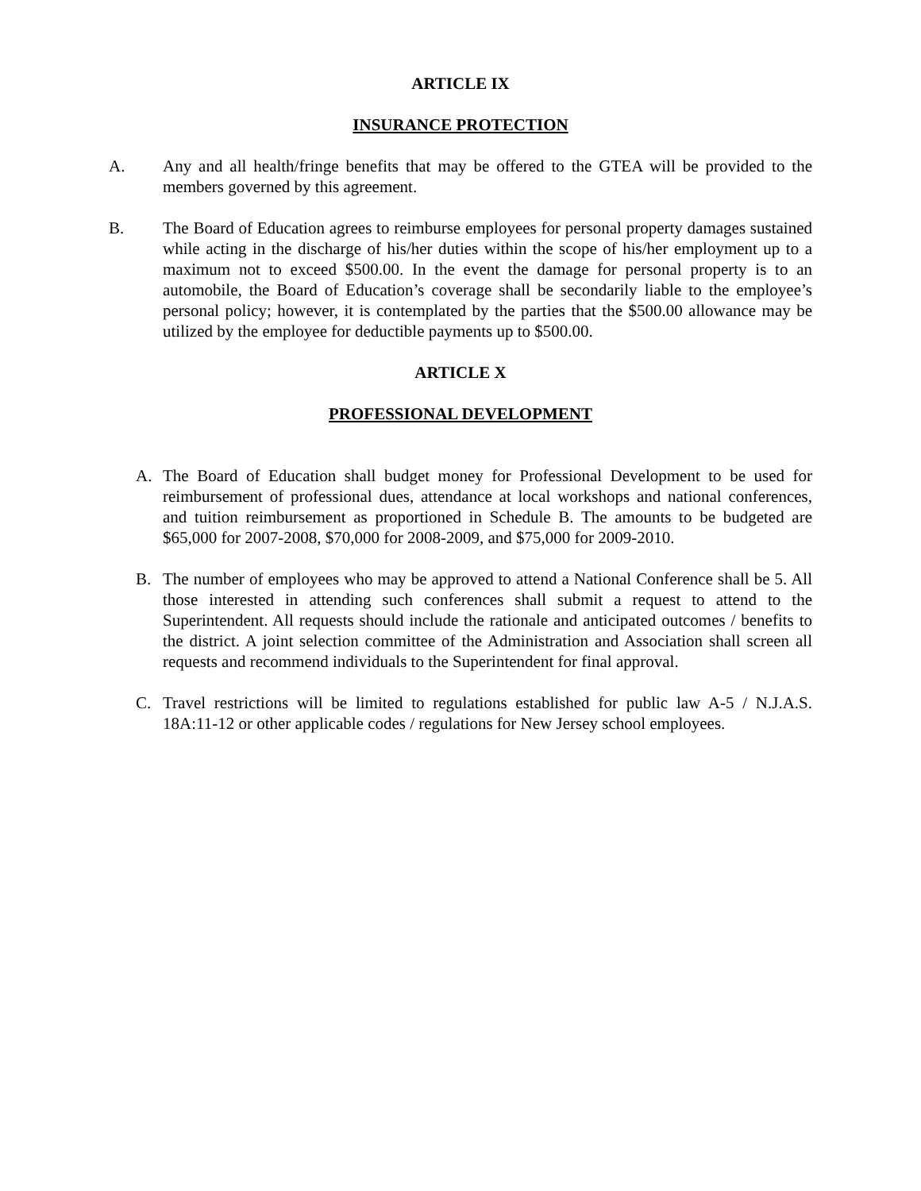ARTICLE IX
INSURANCE PROTECTION
A. Any and all health/fringe benefits that may be offered to the GTEA will be provided to the members governed by this agreement.
B. The Board of Education agrees to reimburse employees for personal property damages sustained while acting in the discharge of his/her duties within the scope of his/her employment up to a maximum not to exceed $500.00. In the event the damage for personal property is to an automobile, the Board of Education’s coverage shall be secondarily liable to the employee’s personal policy; however, it is contemplated by the parties that the $500.00 allowance may be utilized by the employee for deductible payments up to $500.00.
ARTICLE X
PROFESSIONAL DEVELOPMENT
A. The Board of Education shall budget money for Professional Development to be used for reimbursement of professional dues, attendance at local workshops and national conferences, and tuition reimbursement as proportioned in Schedule B. The amounts to be budgeted are $65,000 for 2007-2008, $70,000 for 2008-2009, and $75,000 for 2009-2010.
B. The number of employees who may be approved to attend a National Conference shall be 5. All those interested in attending such conferences shall submit a request to attend to the Superintendent. All requests should include the rationale and anticipated outcomes / benefits to the district. A joint selection committee of the Administration and Association shall screen all requests and recommend individuals to the Superintendent for final approval.
C. Travel restrictions will be limited to regulations established for public law A-5 / N.J.A.S. 18A:11-12 or other applicable codes / regulations for New Jersey school employees.